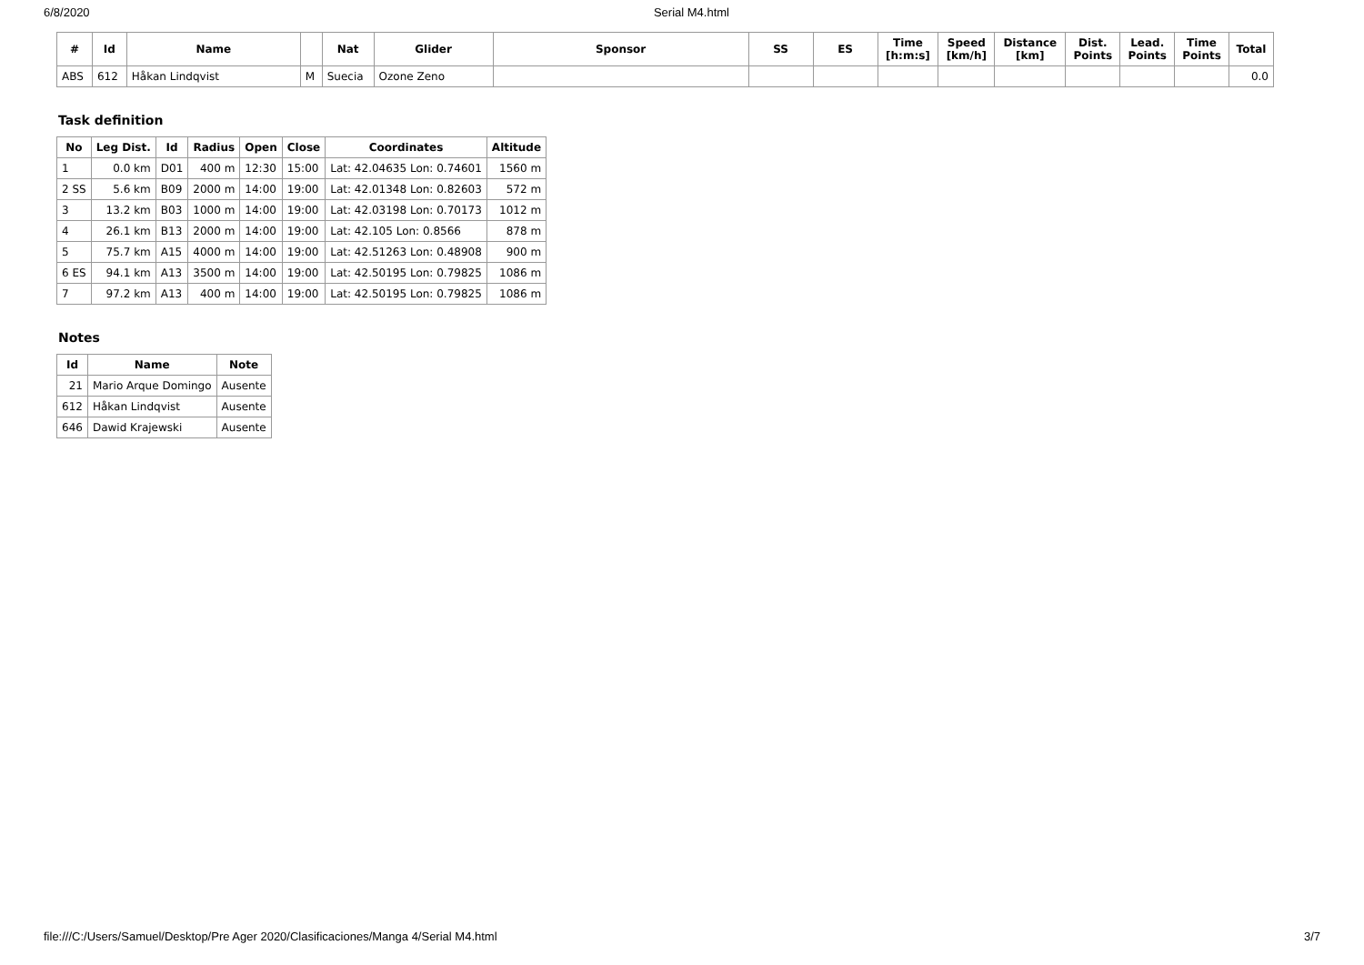6/8/2020 Serial M4.html
| # | Id | Name | | Nat | Glider | Sponsor | SS | ES | Time [h:m:s] | Speed [km/h] | Distance [km] | Dist. Points | Lead. Points | Time Points | Total |
| --- | --- | --- | --- | --- | --- | --- | --- | --- | --- | --- | --- | --- | --- | --- | --- |
| ABS | 612 | Håkan Lindqvist | M | Suecia | Ozone Zeno | | | | | | | | | | 0.0 |
Task definition
| No | Leg Dist. | Id | Radius | Open | Close | Coordinates | Altitude |
| --- | --- | --- | --- | --- | --- | --- | --- |
| 1 | 0.0 km | D01 | 400 m | 12:30 | 15:00 | Lat: 42.04635 Lon: 0.74601 | 1560 m |
| 2 SS | 5.6 km | B09 | 2000 m | 14:00 | 19:00 | Lat: 42.01348 Lon: 0.82603 | 572 m |
| 3 | 13.2 km | B03 | 1000 m | 14:00 | 19:00 | Lat: 42.03198 Lon: 0.70173 | 1012 m |
| 4 | 26.1 km | B13 | 2000 m | 14:00 | 19:00 | Lat: 42.105 Lon: 0.8566 | 878 m |
| 5 | 75.7 km | A15 | 4000 m | 14:00 | 19:00 | Lat: 42.51263 Lon: 0.48908 | 900 m |
| 6 ES | 94.1 km | A13 | 3500 m | 14:00 | 19:00 | Lat: 42.50195 Lon: 0.79825 | 1086 m |
| 7 | 97.2 km | A13 | 400 m | 14:00 | 19:00 | Lat: 42.50195 Lon: 0.79825 | 1086 m |
Notes
| Id | Name | Note |
| --- | --- | --- |
| 21 | Mario Arque Domingo | Ausente |
| 612 | Håkan Lindqvist | Ausente |
| 646 | Dawid Krajewski | Ausente |
file:///C:/Users/Samuel/Desktop/Pre Ager 2020/Clasificaciones/Manga 4/Serial M4.html 3/7